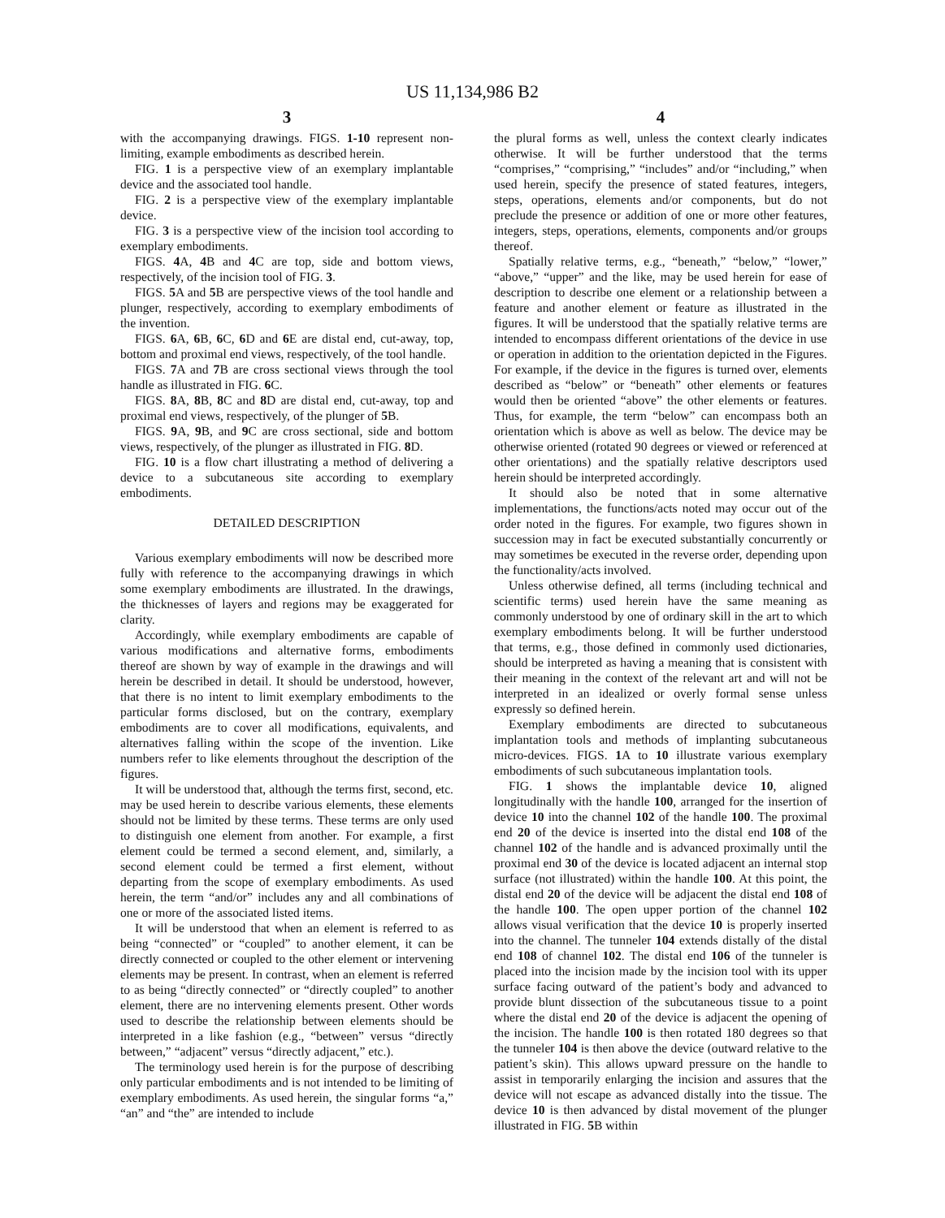US 11,134,986 B2
3
with the accompanying drawings. FIGS. 1-10 represent non-limiting, example embodiments as described herein.
FIG. 1 is a perspective view of an exemplary implantable device and the associated tool handle.
FIG. 2 is a perspective view of the exemplary implantable device.
FIG. 3 is a perspective view of the incision tool according to exemplary embodiments.
FIGS. 4 A, 4 B and 4 C are top, side and bottom views, respectively, of the incision tool of FIG. 3.
FIGS. 5 A and 5 B are perspective views of the tool handle and plunger, respectively, according to exemplary embodiments of the invention.
FIGS. 6 A, 6 B, 6 C, 6 D and 6 E are distal end, cut-away, top, bottom and proximal end views, respectively, of the tool handle.
FIGS. 7 A and 7 B are cross sectional views through the tool handle as illustrated in FIG. 6 C.
FIGS. 8 A, 8 B, 8 C and 8 D are distal end, cut-away, top and proximal end views, respectively, of the plunger of 5 B.
FIGS. 9 A, 9 B, and 9 C are cross sectional, side and bottom views, respectively, of the plunger as illustrated in FIG. 8 D.
FIG. 10 is a flow chart illustrating a method of delivering a device to a subcutaneous site according to exemplary embodiments.
DETAILED DESCRIPTION
Various exemplary embodiments will now be described more fully with reference to the accompanying drawings in which some exemplary embodiments are illustrated. In the drawings, the thicknesses of layers and regions may be exaggerated for clarity.
Accordingly, while exemplary embodiments are capable of various modifications and alternative forms, embodiments thereof are shown by way of example in the drawings and will herein be described in detail. It should be understood, however, that there is no intent to limit exemplary embodiments to the particular forms disclosed, but on the contrary, exemplary embodiments are to cover all modifications, equivalents, and alternatives falling within the scope of the invention. Like numbers refer to like elements throughout the description of the figures.
It will be understood that, although the terms first, second, etc. may be used herein to describe various elements, these elements should not be limited by these terms. These terms are only used to distinguish one element from another. For example, a first element could be termed a second element, and, similarly, a second element could be termed a first element, without departing from the scope of exemplary embodiments. As used herein, the term “and/or” includes any and all combinations of one or more of the associated listed items.
It will be understood that when an element is referred to as being “connected” or “coupled” to another element, it can be directly connected or coupled to the other element or intervening elements may be present. In contrast, when an element is referred to as being “directly connected” or “directly coupled” to another element, there are no intervening elements present. Other words used to describe the relationship between elements should be interpreted in a like fashion (e.g., “between” versus “directly between,” “adjacent” versus “directly adjacent,” etc.).
The terminology used herein is for the purpose of describing only particular embodiments and is not intended to be limiting of exemplary embodiments. As used herein, the singular forms “a,” “an” and “the” are intended to include
4
the plural forms as well, unless the context clearly indicates otherwise. It will be further understood that the terms “comprises,” “comprising,” “includes” and/or “including,” when used herein, specify the presence of stated features, integers, steps, operations, elements and/or components, but do not preclude the presence or addition of one or more other features, integers, steps, operations, elements, components and/or groups thereof.
Spatially relative terms, e.g., “beneath,” “below,” “lower,” “above,” “upper” and the like, may be used herein for ease of description to describe one element or a relationship between a feature and another element or feature as illustrated in the figures. It will be understood that the spatially relative terms are intended to encompass different orientations of the device in use or operation in addition to the orientation depicted in the Figures. For example, if the device in the figures is turned over, elements described as “below” or “beneath” other elements or features would then be oriented “above” the other elements or features. Thus, for example, the term “below” can encompass both an orientation which is above as well as below. The device may be otherwise oriented (rotated 90 degrees or viewed or referenced at other orientations) and the spatially relative descriptors used herein should be interpreted accordingly.
It should also be noted that in some alternative implementations, the functions/acts noted may occur out of the order noted in the figures. For example, two figures shown in succession may in fact be executed substantially concurrently or may sometimes be executed in the reverse order, depending upon the functionality/acts involved.
Unless otherwise defined, all terms (including technical and scientific terms) used herein have the same meaning as commonly understood by one of ordinary skill in the art to which exemplary embodiments belong. It will be further understood that terms, e.g., those defined in commonly used dictionaries, should be interpreted as having a meaning that is consistent with their meaning in the context of the relevant art and will not be interpreted in an idealized or overly formal sense unless expressly so defined herein.
Exemplary embodiments are directed to subcutaneous implantation tools and methods of implanting subcutaneous micro-devices. FIGS. 1 A to 10 illustrate various exemplary embodiments of such subcutaneous implantation tools.
FIG. 1 shows the implantable device 10, aligned longitudinally with the handle 100, arranged for the insertion of device 10 into the channel 102 of the handle 100. The proximal end 20 of the device is inserted into the distal end 108 of the channel 102 of the handle and is advanced proximally until the proximal end 30 of the device is located adjacent an internal stop surface (not illustrated) within the handle 100. At this point, the distal end 20 of the device will be adjacent the distal end 108 of the handle 100. The open upper portion of the channel 102 allows visual verification that the device 10 is properly inserted into the channel. The tunneler 104 extends distally of the distal end 108 of channel 102. The distal end 106 of the tunneler is placed into the incision made by the incision tool with its upper surface facing outward of the patient’s body and advanced to provide blunt dissection of the subcutaneous tissue to a point where the distal end 20 of the device is adjacent the opening of the incision. The handle 100 is then rotated 180 degrees so that the tunneler 104 is then above the device (outward relative to the patient’s skin). This allows upward pressure on the handle to assist in temporarily enlarging the incision and assures that the device will not escape as advanced distally into the tissue. The device 10 is then advanced by distal movement of the plunger illustrated in FIG. 5 B within